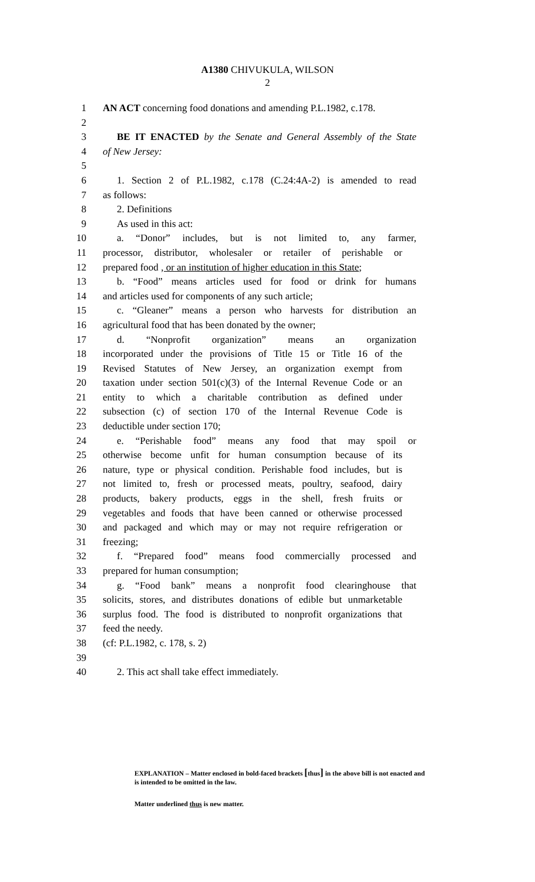A1380 CHIVUKULA, WILSON
2
1 AN ACT concerning food donations and amending P.L.1982, c.178.
2
3 BE IT ENACTED by the Senate and General Assembly of the State
4 of New Jersey:
5
6 1. Section 2 of P.L.1982, c.178 (C.24:4A-2) is amended to read
7 as follows:
8 2. Definitions
9 As used in this act:
10 a. “Donor” includes, but is not limited to, any farmer,
11 processor, distributor, wholesaler or retailer of perishable or
12 prepared food , or an institution of higher education in this State;
13 b. “Food” means articles used for food or drink for humans
14 and articles used for components of any such article;
15 c. “Gleaner” means a person who harvests for distribution an
16 agricultural food that has been donated by the owner;
17 d. “Nonprofit organization” means an organization
18 incorporated under the provisions of Title 15 or Title 16 of the
19 Revised Statutes of New Jersey, an organization exempt from
20 taxation under section 501(c)(3) of the Internal Revenue Code or an
21 entity to which a charitable contribution as defined under
22 subsection (c) of section 170 of the Internal Revenue Code is
23 deductible under section 170;
24 e. “Perishable food” means any food that may spoil or
25 otherwise become unfit for human consumption because of its
26 nature, type or physical condition. Perishable food includes, but is
27 not limited to, fresh or processed meats, poultry, seafood, dairy
28 products, bakery products, eggs in the shell, fresh fruits or
29 vegetables and foods that have been canned or otherwise processed
30 and packaged and which may or may not require refrigeration or
31 freezing;
32 f. “Prepared food” means food commercially processed and
33 prepared for human consumption;
34 g. “Food bank” means a nonprofit food clearinghouse that
35 solicits, stores, and distributes donations of edible but unmarketable
36 surplus food. The food is distributed to nonprofit organizations that
37 feed the needy.
38 (cf: P.L.1982, c. 178, s. 2)
39
40 2. This act shall take effect immediately.
EXPLANATION – Matter enclosed in bold-faced brackets [thus] in the above bill is not enacted and is intended to be omitted in the law.
Matter underlined thus is new matter.